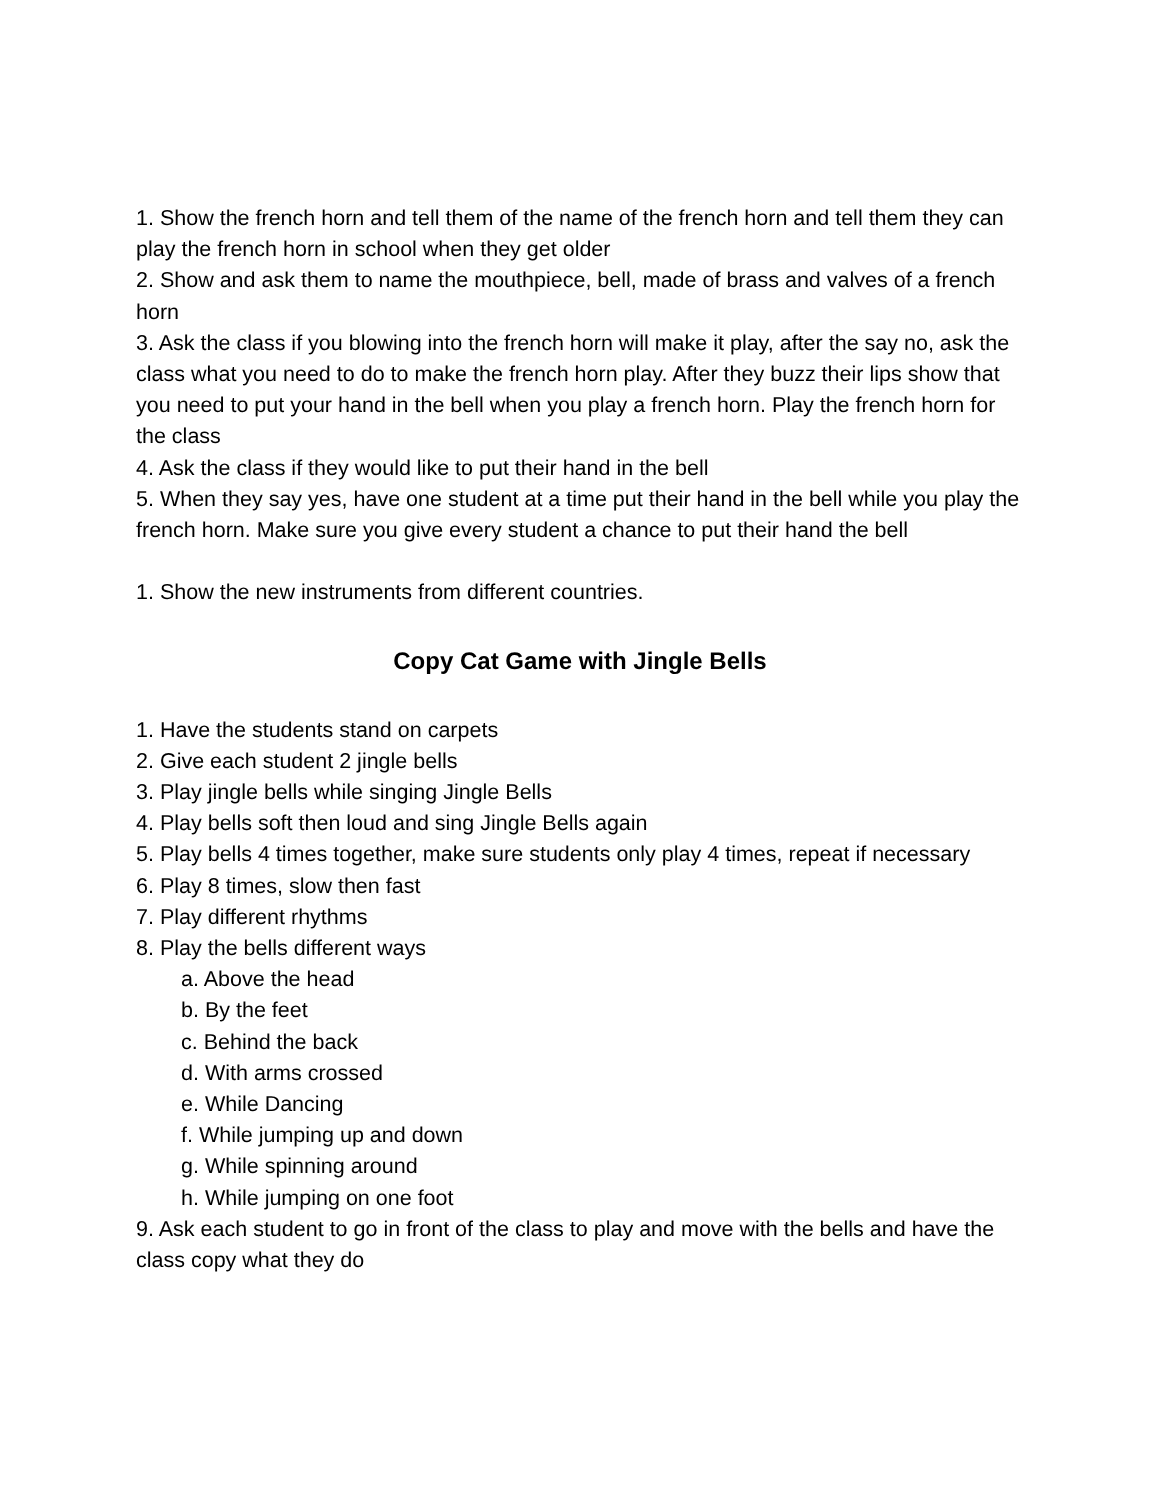1. Show the french horn and tell them of the name of the french horn and tell them they can play the french horn in school when they get older
2. Show and ask them to name the mouthpiece, bell, made of brass and valves of a french horn
3. Ask the class if you blowing into the french horn will make it play, after the say no, ask the class what you need to do to make the french horn play. After they buzz their lips show that you need to put your hand in the bell when you play a french horn. Play the french horn for the class
4. Ask the class if they would like to put their hand in the bell
5. When they say yes, have one student at a time put their hand in the bell while you play the french horn. Make sure you give every student a chance to put their hand the bell
1. Show the new instruments from different countries.
Copy Cat Game with Jingle Bells
1. Have the students stand on carpets
2. Give each student 2 jingle bells
3. Play jingle bells while singing Jingle Bells
4. Play bells soft then loud and sing Jingle Bells again
5. Play bells 4 times together, make sure students only play 4 times, repeat if necessary
6. Play 8 times, slow then fast
7. Play different rhythms
8. Play the bells different ways
a. Above the head
b. By the feet
c. Behind the back
d. With arms crossed
e. While Dancing
f. While jumping up and down
g. While spinning around
h. While jumping on one foot
9. Ask each student to go in front of the class to play and move with the bells and have the class copy what they do